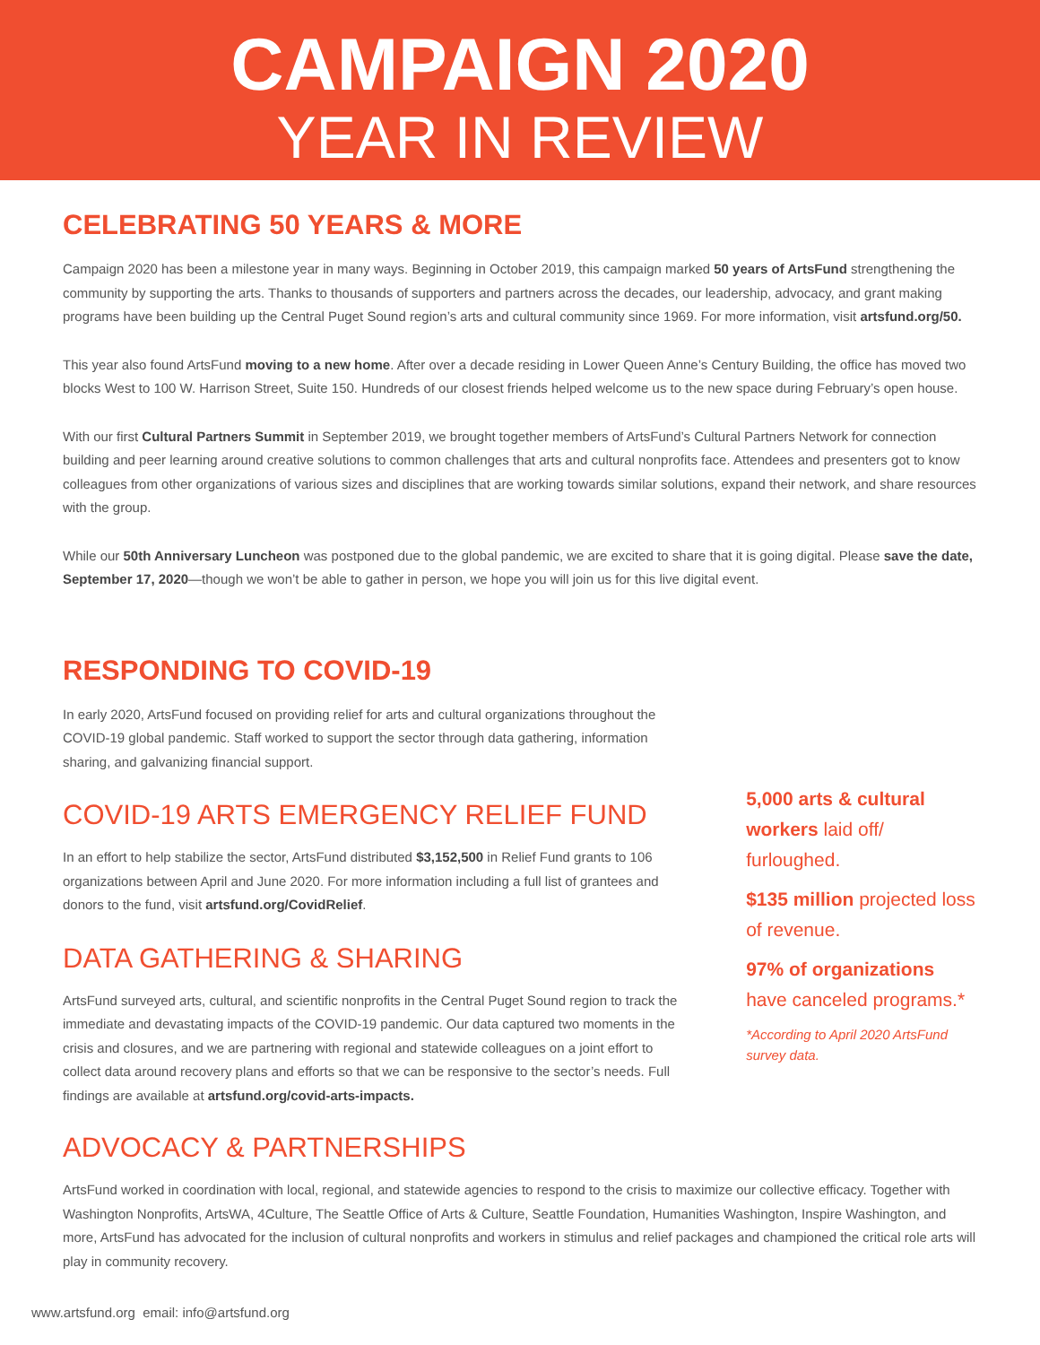CAMPAIGN 2020
YEAR IN REVIEW
CELEBRATING 50 YEARS & MORE
Campaign 2020 has been a milestone year in many ways. Beginning in October 2019, this campaign marked 50 years of ArtsFund strengthening the community by supporting the arts. Thanks to thousands of supporters and partners across the decades, our leadership, advocacy, and grant making programs have been building up the Central Puget Sound region’s arts and cultural community since 1969. For more information, visit artsfund.org/50.
This year also found ArtsFund moving to a new home. After over a decade residing in Lower Queen Anne’s Century Building, the office has moved two blocks West to 100 W. Harrison Street, Suite 150. Hundreds of our closest friends helped welcome us to the new space during February’s open house.
With our first Cultural Partners Summit in September 2019, we brought together members of ArtsFund’s Cultural Partners Network for connection building and peer learning around creative solutions to common challenges that arts and cultural nonprofits face. Attendees and presenters got to know colleagues from other organizations of various sizes and disciplines that are working towards similar solutions, expand their network, and share resources with the group.
While our 50th Anniversary Luncheon was postponed due to the global pandemic, we are excited to share that it is going digital. Please save the date, September 17, 2020—though we won’t be able to gather in person, we hope you will join us for this live digital event.
RESPONDING TO COVID-19
In early 2020, ArtsFund focused on providing relief for arts and cultural organizations throughout the COVID-19 global pandemic. Staff worked to support the sector through data gathering, information sharing, and galvanizing financial support.
COVID-19 ARTS EMERGENCY RELIEF FUND
In an effort to help stabilize the sector, ArtsFund distributed $3,152,500 in Relief Fund grants to 106 organizations between April and June 2020. For more information including a full list of grantees and donors to the fund, visit artsfund.org/CovidRelief.
DATA GATHERING & SHARING
ArtsFund surveyed arts, cultural, and scientific nonprofits in the Central Puget Sound region to track the immediate and devastating impacts of the COVID-19 pandemic. Our data captured two moments in the crisis and closures, and we are partnering with regional and statewide colleagues on a joint effort to collect data around recovery plans and efforts so that we can be responsive to the sector’s needs. Full findings are available at artsfund.org/covid-arts-impacts.
5,000 arts & cultural workers laid off/ furloughed.
$135 million projected loss of revenue.
97% of organizations have canceled programs.*
*According to April 2020 ArtsFund survey data.
ADVOCACY & PARTNERSHIPS
ArtsFund worked in coordination with local, regional, and statewide agencies to respond to the crisis to maximize our collective efficacy. Together with Washington Nonprofits, ArtsWA, 4Culture, The Seattle Office of Arts & Culture, Seattle Foundation, Humanities Washington, Inspire Washington, and more, ArtsFund has advocated for the inclusion of cultural nonprofits and workers in stimulus and relief packages and championed the critical role arts will play in community recovery.
www.artsfund.org email: info@artsfund.org